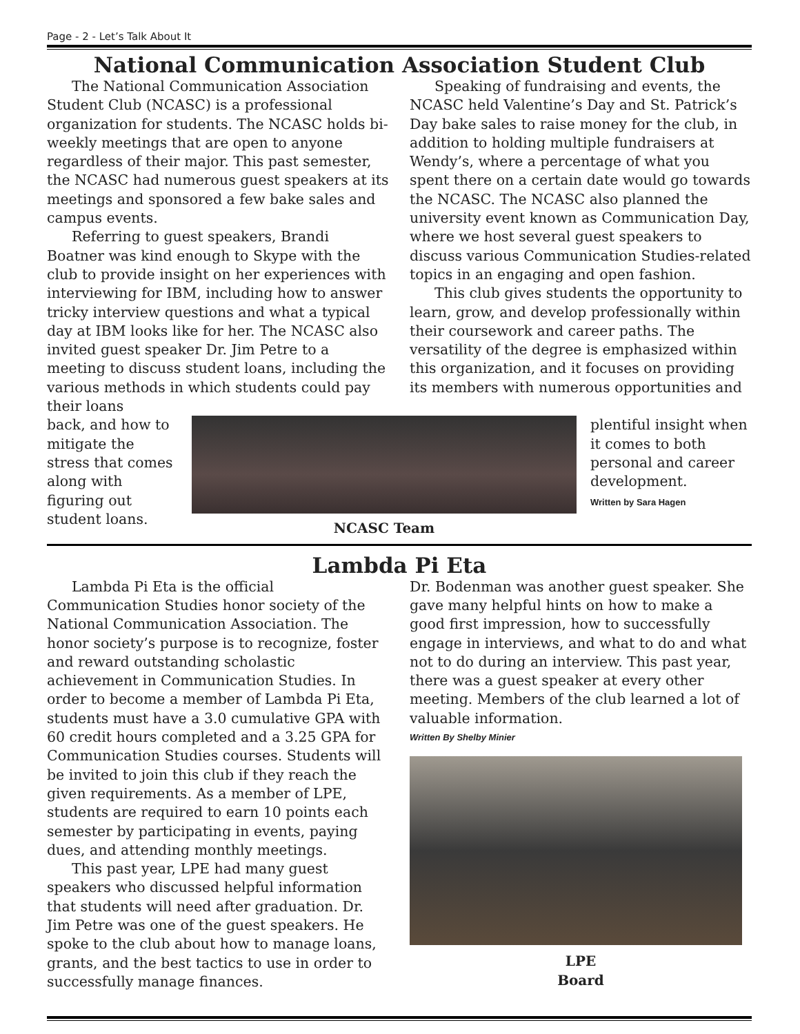Page - 2 - Let’s Talk About It
National Communication Association Student Club
The National Communication Association Student Club (NCASC) is a professional organization for students. The NCASC holds bi-weekly meetings that are open to anyone regardless of their major. This past semester, the NCASC had numerous guest speakers at its meetings and sponsored a few bake sales and campus events.
Referring to guest speakers, Brandi Boatner was kind enough to Skype with the club to provide insight on her experiences with interviewing for IBM, including how to answer tricky interview questions and what a typical day at IBM looks like for her. The NCASC also invited guest speaker Dr. Jim Petre to a meeting to discuss student loans, including the various methods in which students could pay their loans
Speaking of fundraising and events, the NCASC held Valentine’s Day and St. Patrick’s Day bake sales to raise money for the club, in addition to holding multiple fundraisers at Wendy’s, where a percentage of what you spent there on a certain date would go towards the NCASC. The NCASC also planned the university event known as Communication Day, where we host several guest speakers to discuss various Communication Studies-related topics in an engaging and open fashion.
This club gives students the opportunity to learn, grow, and develop professionally within their coursework and career paths. The versatility of the degree is emphasized within this organization, and it focuses on providing its members with numerous opportunities and
back, and how to mitigate the stress that comes along with figuring out student loans.
NCASC Team
plentiful insight when it comes to both personal and career development.
Written by Sara Hagen
Lambda Pi Eta
Lambda Pi Eta is the official Communication Studies honor society of the National Communication Association. The honor society’s purpose is to recognize, foster and reward outstanding scholastic achievement in Communication Studies. In order to become a member of Lambda Pi Eta, students must have a 3.0 cumulative GPA with 60 credit hours completed and a 3.25 GPA for Communication Studies courses. Students will be invited to join this club if they reach the given requirements. As a member of LPE, students are required to earn 10 points each semester by participating in events, paying dues, and attending monthly meetings.
This past year, LPE had many guest speakers who discussed helpful information that students will need after graduation. Dr. Jim Petre was one of the guest speakers. He spoke to the club about how to manage loans, grants, and the best tactics to use in order to successfully manage finances.
Dr. Bodenman was another guest speaker. She gave many helpful hints on how to make a good first impression, how to successfully engage in interviews, and what to do and what not to do during an interview. This past year, there was a guest speaker at every other meeting. Members of the club learned a lot of valuable information.
Written By Shelby Minier
LPE
Board